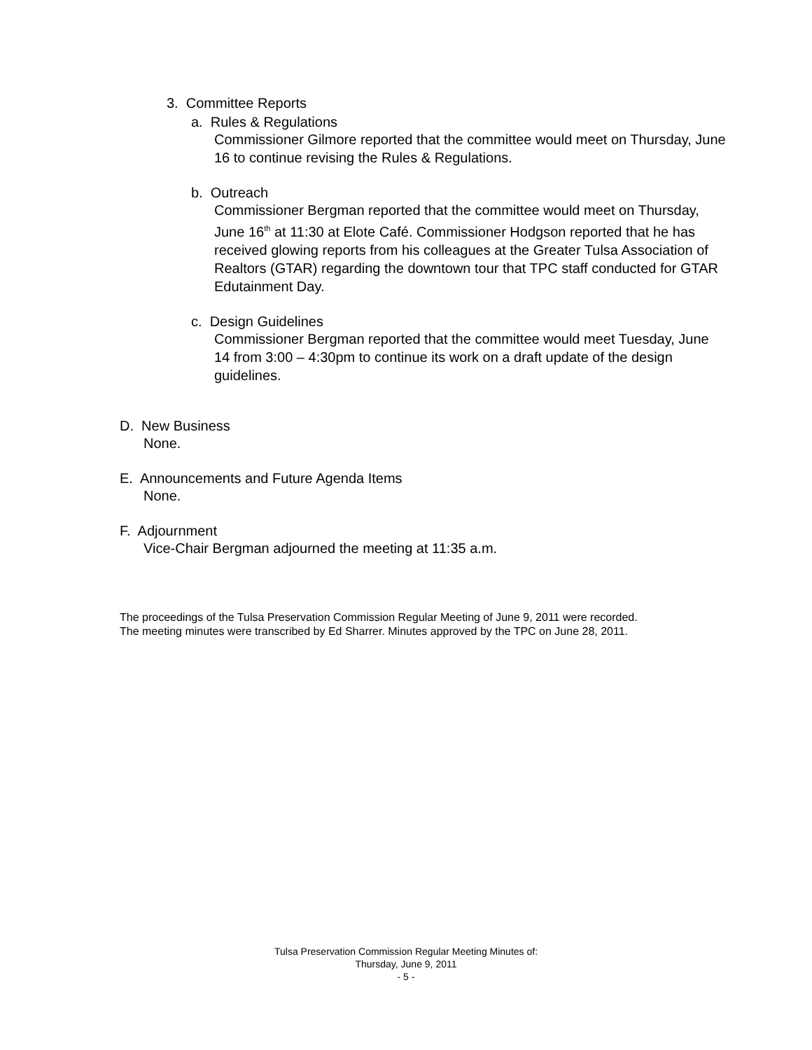3. Committee Reports
a. Rules & Regulations
Commissioner Gilmore reported that the committee would meet on Thursday, June 16 to continue revising the Rules & Regulations.
b. Outreach
Commissioner Bergman reported that the committee would meet on Thursday, June 16<sup>th</sup> at 11:30 at Elote Café. Commissioner Hodgson reported that he has received glowing reports from his colleagues at the Greater Tulsa Association of Realtors (GTAR) regarding the downtown tour that TPC staff conducted for GTAR Edutainment Day.
c. Design Guidelines
Commissioner Bergman reported that the committee would meet Tuesday, June 14 from 3:00 – 4:30pm to continue its work on a draft update of the design guidelines.
D. New Business
None.
E. Announcements and Future Agenda Items
None.
F. Adjournment
Vice-Chair Bergman adjourned the meeting at 11:35 a.m.
The proceedings of the Tulsa Preservation Commission Regular Meeting of June 9, 2011 were recorded.
The meeting minutes were transcribed by Ed Sharrer. Minutes approved by the TPC on June 28, 2011.
Tulsa Preservation Commission Regular Meeting Minutes of:
Thursday, June 9, 2011
- 5 -